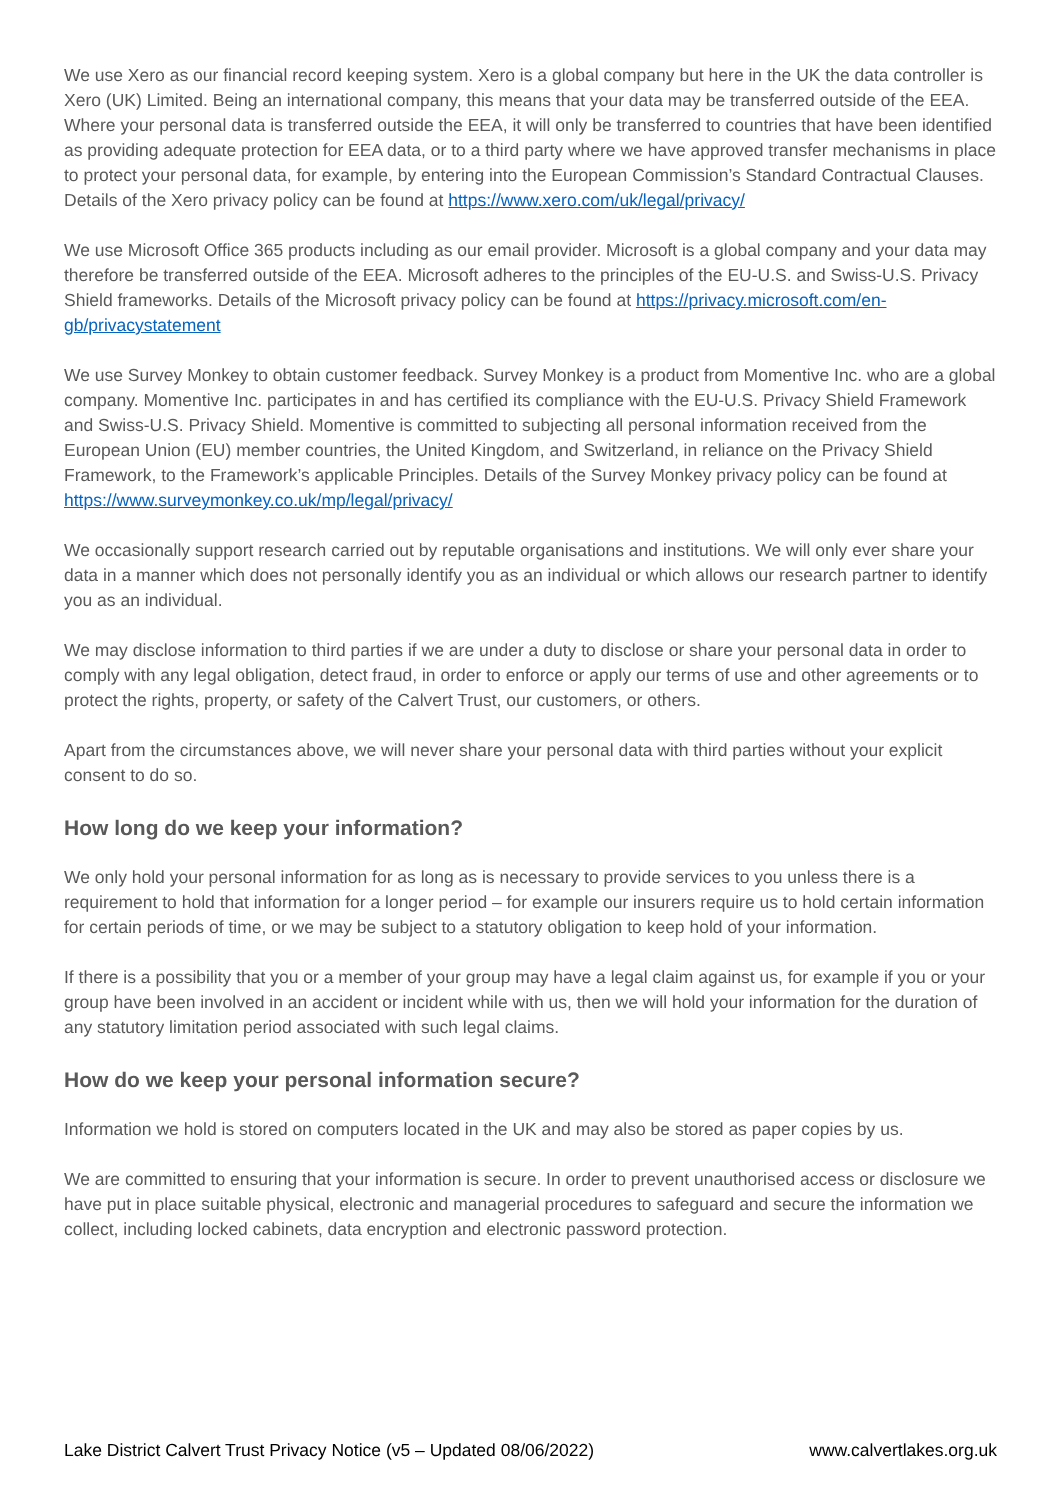We use Xero as our financial record keeping system. Xero is a global company but here in the UK the data controller is Xero (UK) Limited. Being an international company, this means that your data may be transferred outside of the EEA. Where your personal data is transferred outside the EEA, it will only be transferred to countries that have been identified as providing adequate protection for EEA data, or to a third party where we have approved transfer mechanisms in place to protect your personal data, for example, by entering into the European Commission’s Standard Contractual Clauses. Details of the Xero privacy policy can be found at https://www.xero.com/uk/legal/privacy/
We use Microsoft Office 365 products including as our email provider. Microsoft is a global company and your data may therefore be transferred outside of the EEA. Microsoft adheres to the principles of the EU-U.S. and Swiss-U.S. Privacy Shield frameworks. Details of the Microsoft privacy policy can be found at https://privacy.microsoft.com/en-gb/privacystatement
We use Survey Monkey to obtain customer feedback. Survey Monkey is a product from Momentive Inc. who are a global company. Momentive Inc. participates in and has certified its compliance with the EU-U.S. Privacy Shield Framework and Swiss-U.S. Privacy Shield. Momentive is committed to subjecting all personal information received from the European Union (EU) member countries, the United Kingdom, and Switzerland, in reliance on the Privacy Shield Framework, to the Framework’s applicable Principles. Details of the Survey Monkey privacy policy can be found at https://www.surveymonkey.co.uk/mp/legal/privacy/
We occasionally support research carried out by reputable organisations and institutions. We will only ever share your data in a manner which does not personally identify you as an individual or which allows our research partner to identify you as an individual.
We may disclose information to third parties if we are under a duty to disclose or share your personal data in order to comply with any legal obligation, detect fraud, in order to enforce or apply our terms of use and other agreements or to protect the rights, property, or safety of the Calvert Trust, our customers, or others.
Apart from the circumstances above, we will never share your personal data with third parties without your explicit consent to do so.
How long do we keep your information?
We only hold your personal information for as long as is necessary to provide services to you unless there is a requirement to hold that information for a longer period – for example our insurers require us to hold certain information for certain periods of time, or we may be subject to a statutory obligation to keep hold of your information.
If there is a possibility that you or a member of your group may have a legal claim against us, for example if you or your group have been involved in an accident or incident while with us, then we will hold your information for the duration of any statutory limitation period associated with such legal claims.
How do we keep your personal information secure?
Information we hold is stored on computers located in the UK and may also be stored as paper copies by us.
We are committed to ensuring that your information is secure. In order to prevent unauthorised access or disclosure we have put in place suitable physical, electronic and managerial procedures to safeguard and secure the information we collect, including locked cabinets, data encryption and electronic password protection.
Lake District Calvert Trust Privacy Notice (v5 – Updated 08/06/2022) www.calvertlakes.org.uk